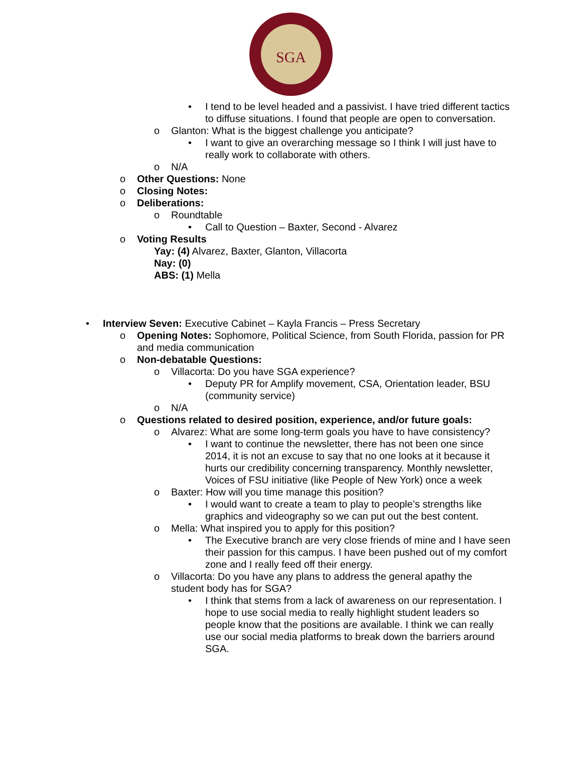SGA
• I tend to be level headed and a passivist. I have tried different tactics to diffuse situations. I found that people are open to conversation.
o Glanton: What is the biggest challenge you anticipate?
• I want to give an overarching message so I think I will just have to really work to collaborate with others.
o N/A
o Other Questions: None
o Closing Notes:
o Deliberations:
o Roundtable
• Call to Question – Baxter, Second - Alvarez
o Voting Results
Yay: (4) Alvarez, Baxter, Glanton, Villacorta
Nay: (0)
ABS: (1) Mella
• Interview Seven: Executive Cabinet – Kayla Francis – Press Secretary
o Opening Notes: Sophomore, Political Science, from South Florida, passion for PR and media communication
o Non-debatable Questions:
o Villacorta: Do you have SGA experience?
• Deputy PR for Amplify movement, CSA, Orientation leader, BSU (community service)
o N/A
o Questions related to desired position, experience, and/or future goals:
o Alvarez: What are some long-term goals you have to have consistency?
• I want to continue the newsletter, there has not been one since 2014, it is not an excuse to say that no one looks at it because it hurts our credibility concerning transparency. Monthly newsletter, Voices of FSU initiative (like People of New York) once a week
o Baxter: How will you time manage this position?
• I would want to create a team to play to people’s strengths like graphics and videography so we can put out the best content.
o Mella: What inspired you to apply for this position?
• The Executive branch are very close friends of mine and I have seen their passion for this campus. I have been pushed out of my comfort zone and I really feed off their energy.
o Villacorta: Do you have any plans to address the general apathy the student body has for SGA?
• I think that stems from a lack of awareness on our representation. I hope to use social media to really highlight student leaders so people know that the positions are available. I think we can really use our social media platforms to break down the barriers around SGA.